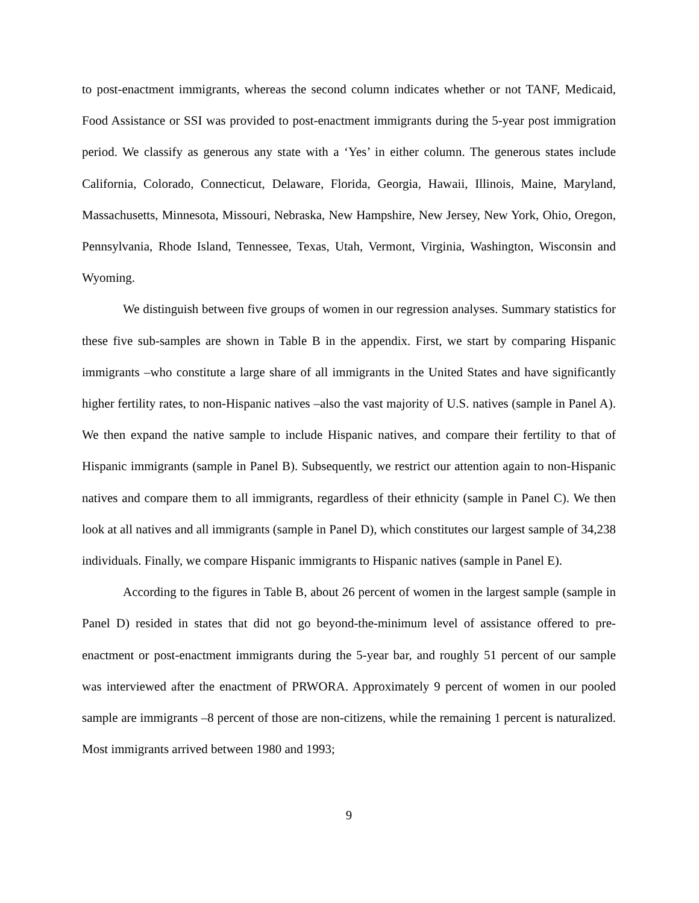to post-enactment immigrants, whereas the second column indicates whether or not TANF, Medicaid, Food Assistance or SSI was provided to post-enactment immigrants during the 5-year post immigration period. We classify as generous any state with a ‘Yes’ in either column. The generous states include California, Colorado, Connecticut, Delaware, Florida, Georgia, Hawaii, Illinois, Maine, Maryland, Massachusetts, Minnesota, Missouri, Nebraska, New Hampshire, New Jersey, New York, Ohio, Oregon, Pennsylvania, Rhode Island, Tennessee, Texas, Utah, Vermont, Virginia, Washington, Wisconsin and Wyoming.
We distinguish between five groups of women in our regression analyses. Summary statistics for these five sub-samples are shown in Table B in the appendix. First, we start by comparing Hispanic immigrants –who constitute a large share of all immigrants in the United States and have significantly higher fertility rates, to non-Hispanic natives –also the vast majority of U.S. natives (sample in Panel A). We then expand the native sample to include Hispanic natives, and compare their fertility to that of Hispanic immigrants (sample in Panel B). Subsequently, we restrict our attention again to non-Hispanic natives and compare them to all immigrants, regardless of their ethnicity (sample in Panel C). We then look at all natives and all immigrants (sample in Panel D), which constitutes our largest sample of 34,238 individuals. Finally, we compare Hispanic immigrants to Hispanic natives (sample in Panel E).
According to the figures in Table B, about 26 percent of women in the largest sample (sample in Panel D) resided in states that did not go beyond-the-minimum level of assistance offered to pre-enactment or post-enactment immigrants during the 5-year bar, and roughly 51 percent of our sample was interviewed after the enactment of PRWORA. Approximately 9 percent of women in our pooled sample are immigrants –8 percent of those are non-citizens, while the remaining 1 percent is naturalized. Most immigrants arrived between 1980 and 1993;
9